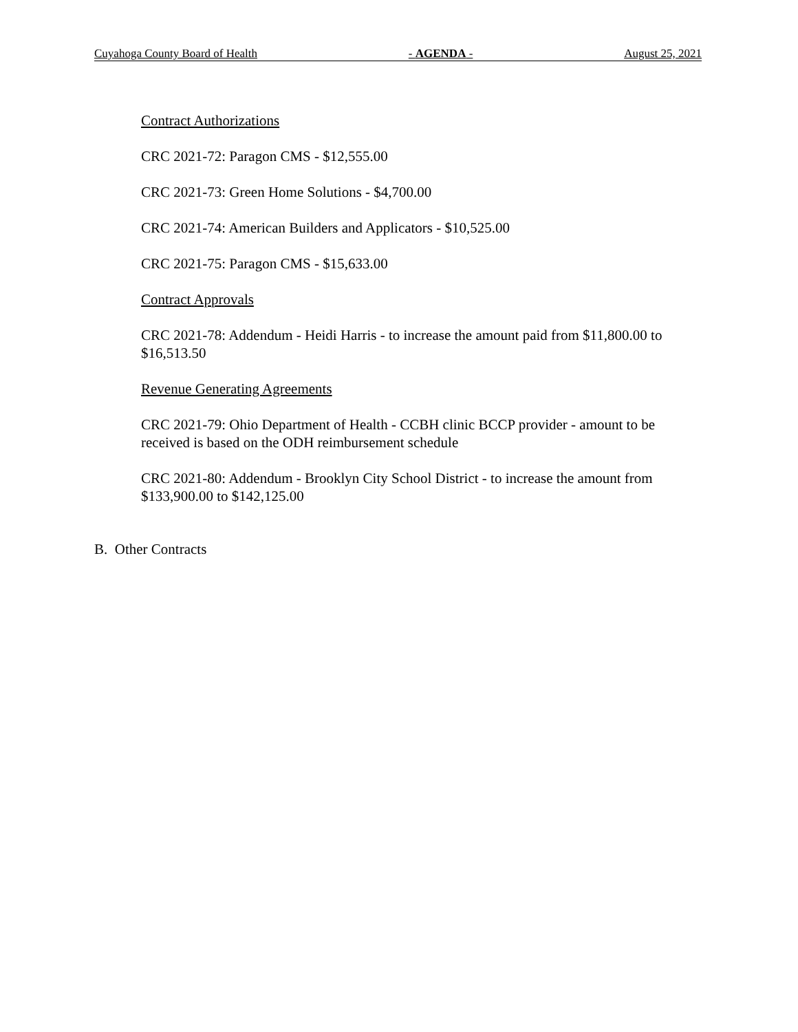Cuyahoga County Board of Health - AGENDA - August 25, 2021
Contract Authorizations
CRC 2021-72: Paragon CMS - $12,555.00
CRC 2021-73: Green Home Solutions - $4,700.00
CRC 2021-74: American Builders and Applicators - $10,525.00
CRC 2021-75: Paragon CMS - $15,633.00
Contract Approvals
CRC 2021-78: Addendum - Heidi Harris - to increase the amount paid from $11,800.00 to $16,513.50
Revenue Generating Agreements
CRC 2021-79: Ohio Department of Health - CCBH clinic BCCP provider - amount to be received is based on the ODH reimbursement schedule
CRC 2021-80: Addendum - Brooklyn City School District - to increase the amount from $133,900.00 to $142,125.00
B. Other Contracts